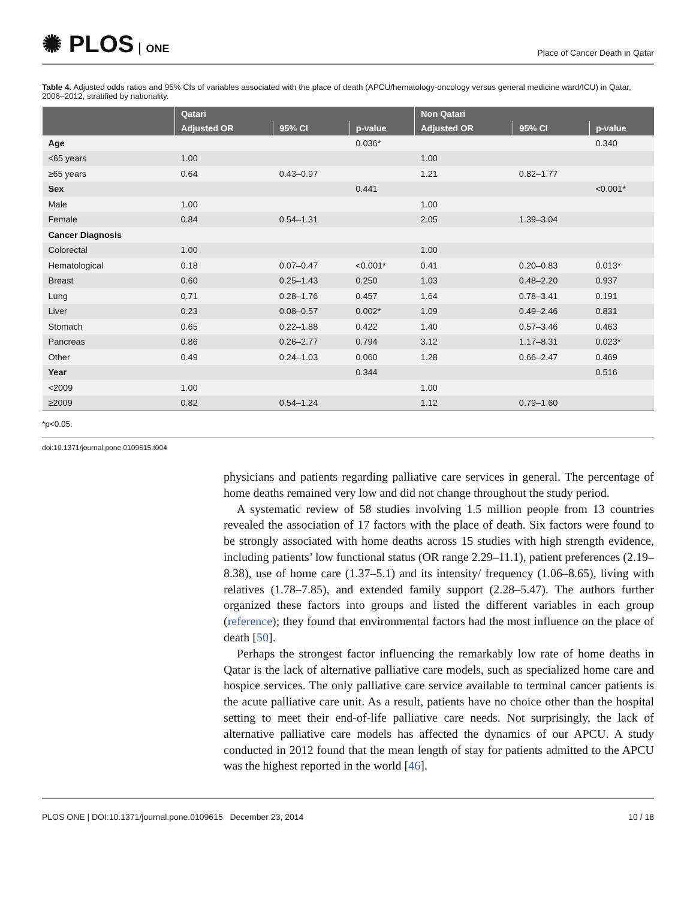✺ PLOS ONE
Place of Cancer Death in Qatar
Table 4. Adjusted odds ratios and 95% CIs of variables associated with the place of death (APCU/hematology-oncology versus general medicine ward/ICU) in Qatar, 2006–2012, stratified by nationality.
| | Qatari | | | Non Qatari | | |
| --- | --- | --- | --- | --- | --- | --- |
| | Adjusted OR | 95% CI | p-value | Adjusted OR | 95% CI | p-value |
| Age | | | 0.036* | | | 0.340 |
| <65 years | 1.00 | | | 1.00 | | |
| ≥65 years | 0.64 | 0.43–0.97 | | 1.21 | 0.82–1.77 | |
| Sex | | | 0.441 | | | <0.001* |
| Male | 1.00 | | | 1.00 | | |
| Female | 0.84 | 0.54–1.31 | | 2.05 | 1.39–3.04 | |
| Cancer Diagnosis | | | | | | |
| Colorectal | 1.00 | | | 1.00 | | |
| Hematological | 0.18 | 0.07–0.47 | <0.001* | 0.41 | 0.20–0.83 | 0.013* |
| Breast | 0.60 | 0.25–1.43 | 0.250 | 1.03 | 0.48–2.20 | 0.937 |
| Lung | 0.71 | 0.28–1.76 | 0.457 | 1.64 | 0.78–3.41 | 0.191 |
| Liver | 0.23 | 0.08–0.57 | 0.002* | 1.09 | 0.49–2.46 | 0.831 |
| Stomach | 0.65 | 0.22–1.88 | 0.422 | 1.40 | 0.57–3.46 | 0.463 |
| Pancreas | 0.86 | 0.26–2.77 | 0.794 | 3.12 | 1.17–8.31 | 0.023* |
| Other | 0.49 | 0.24–1.03 | 0.060 | 1.28 | 0.66–2.47 | 0.469 |
| Year | | | 0.344 | | | 0.516 |
| <2009 | 1.00 | | | 1.00 | | |
| ≥2009 | 0.82 | 0.54–1.24 | | 1.12 | 0.79–1.60 | |
*p<0.05.
doi:10.1371/journal.pone.0109615.t004
physicians and patients regarding palliative care services in general. The percentage of home deaths remained very low and did not change throughout the study period.
A systematic review of 58 studies involving 1.5 million people from 13 countries revealed the association of 17 factors with the place of death. Six factors were found to be strongly associated with home deaths across 15 studies with high strength evidence, including patients’ low functional status (OR range 2.29–11.1), patient preferences (2.19–8.38), use of home care (1.37–5.1) and its intensity/ frequency (1.06–8.65), living with relatives (1.78–7.85), and extended family support (2.28–5.47). The authors further organized these factors into groups and listed the different variables in each group (reference); they found that environmental factors had the most influence on the place of death [50].
Perhaps the strongest factor influencing the remarkably low rate of home deaths in Qatar is the lack of alternative palliative care models, such as specialized home care and hospice services. The only palliative care service available to terminal cancer patients is the acute palliative care unit. As a result, patients have no choice other than the hospital setting to meet their end-of-life palliative care needs. Not surprisingly, the lack of alternative palliative care models has affected the dynamics of our APCU. A study conducted in 2012 found that the mean length of stay for patients admitted to the APCU was the highest reported in the world [46].
PLOS ONE | DOI:10.1371/journal.pone.0109615 December 23, 2014
10 / 18